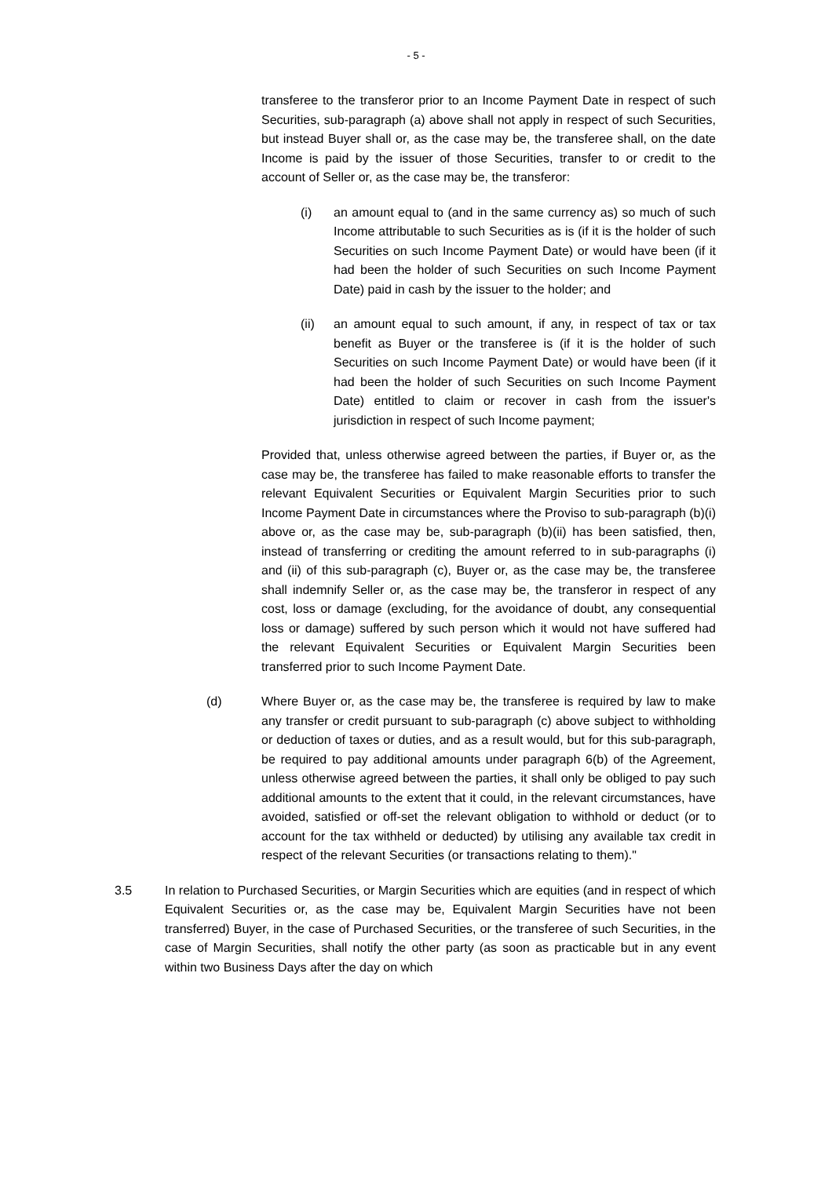- 5 -
transferee to the transferor prior to an Income Payment Date in respect of such Securities, sub-paragraph (a) above shall not apply in respect of such Securities, but instead Buyer shall or, as the case may be, the transferee shall, on the date Income is paid by the issuer of those Securities, transfer to or credit to the account of Seller or, as the case may be, the transferor:
(i) an amount equal to (and in the same currency as) so much of such Income attributable to such Securities as is (if it is the holder of such Securities on such Income Payment Date) or would have been (if it had been the holder of such Securities on such Income Payment Date) paid in cash by the issuer to the holder; and
(ii) an amount equal to such amount, if any, in respect of tax or tax benefit as Buyer or the transferee is (if it is the holder of such Securities on such Income Payment Date) or would have been (if it had been the holder of such Securities on such Income Payment Date) entitled to claim or recover in cash from the issuer's jurisdiction in respect of such Income payment;
Provided that, unless otherwise agreed between the parties, if Buyer or, as the case may be, the transferee has failed to make reasonable efforts to transfer the relevant Equivalent Securities or Equivalent Margin Securities prior to such Income Payment Date in circumstances where the Proviso to sub-paragraph (b)(i) above or, as the case may be, sub-paragraph (b)(ii) has been satisfied, then, instead of transferring or crediting the amount referred to in sub-paragraphs (i) and (ii) of this sub-paragraph (c), Buyer or, as the case may be, the transferee shall indemnify Seller or, as the case may be, the transferor in respect of any cost, loss or damage (excluding, for the avoidance of doubt, any consequential loss or damage) suffered by such person which it would not have suffered had the relevant Equivalent Securities or Equivalent Margin Securities been transferred prior to such Income Payment Date.
(d) Where Buyer or, as the case may be, the transferee is required by law to make any transfer or credit pursuant to sub-paragraph (c) above subject to withholding or deduction of taxes or duties, and as a result would, but for this sub-paragraph, be required to pay additional amounts under paragraph 6(b) of the Agreement, unless otherwise agreed between the parties, it shall only be obliged to pay such additional amounts to the extent that it could, in the relevant circumstances, have avoided, satisfied or off-set the relevant obligation to withhold or deduct (or to account for the tax withheld or deducted) by utilising any available tax credit in respect of the relevant Securities (or transactions relating to them)."
3.5 In relation to Purchased Securities, or Margin Securities which are equities (and in respect of which Equivalent Securities or, as the case may be, Equivalent Margin Securities have not been transferred) Buyer, in the case of Purchased Securities, or the transferee of such Securities, in the case of Margin Securities, shall notify the other party (as soon as practicable but in any event within two Business Days after the day on which